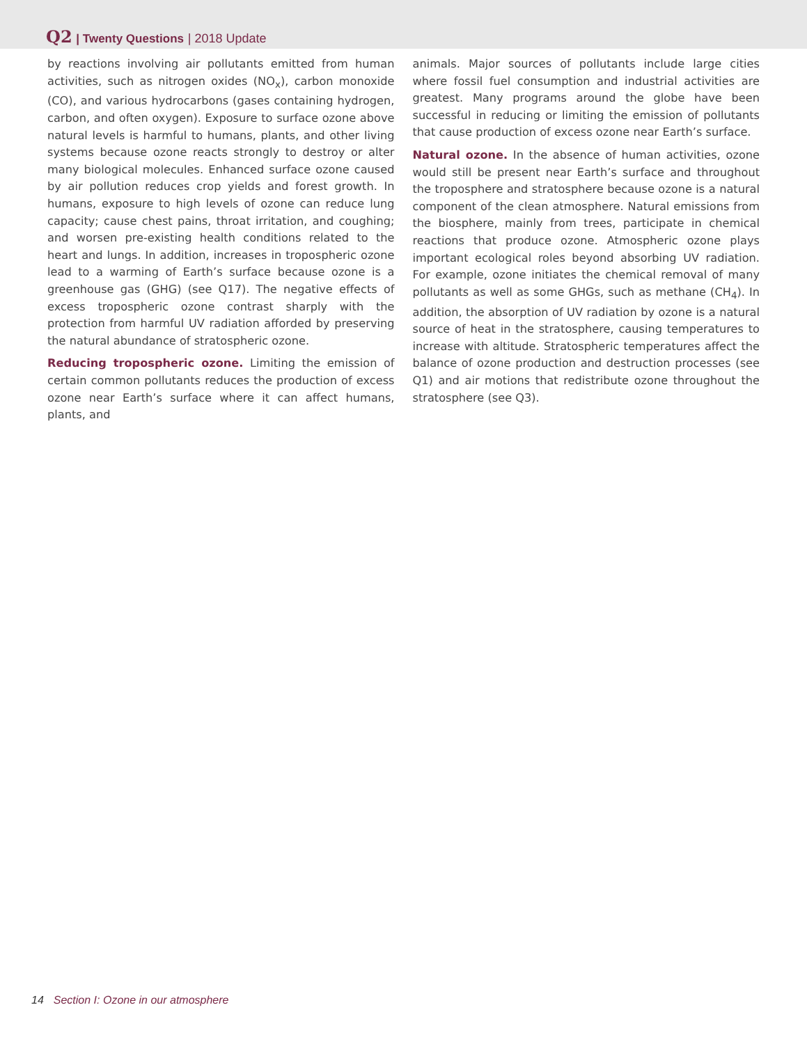Q2 | Twenty Questions | 2018 Update
by reactions involving air pollutants emitted from human activities, such as nitrogen oxides (NO<sub>x</sub>), carbon monoxide (CO), and various hydrocarbons (gases containing hydrogen, carbon, and often oxygen). Exposure to surface ozone above natural levels is harmful to humans, plants, and other living systems because ozone reacts strongly to destroy or alter many biological molecules. Enhanced surface ozone caused by air pollution reduces crop yields and forest growth. In humans, exposure to high levels of ozone can reduce lung capacity; cause chest pains, throat irritation, and coughing; and worsen pre-existing health conditions related to the heart and lungs. In addition, increases in tropospheric ozone lead to a warming of Earth’s surface because ozone is a greenhouse gas (GHG) (see Q17). The negative effects of excess tropospheric ozone contrast sharply with the protection from harmful UV radiation afforded by preserving the natural abundance of stratospheric ozone.
Reducing tropospheric ozone. Limiting the emission of certain common pollutants reduces the production of excess ozone near Earth’s surface where it can affect humans, plants, and
animals. Major sources of pollutants include large cities where fossil fuel consumption and industrial activities are greatest. Many programs around the globe have been successful in reducing or limiting the emission of pollutants that cause production of excess ozone near Earth’s surface.
Natural ozone. In the absence of human activities, ozone would still be present near Earth’s surface and throughout the troposphere and stratosphere because ozone is a natural component of the clean atmosphere. Natural emissions from the biosphere, mainly from trees, participate in chemical reactions that produce ozone. Atmospheric ozone plays important ecological roles beyond absorbing UV radiation. For example, ozone initiates the chemical removal of many pollutants as well as some GHGs, such as methane (CH<sub>4</sub>). In addition, the absorption of UV radiation by ozone is a natural source of heat in the stratosphere, causing temperatures to increase with altitude. Stratospheric temperatures affect the balance of ozone production and destruction processes (see Q1) and air motions that redistribute ozone throughout the stratosphere (see Q3).
14 Section I: Ozone in our atmosphere